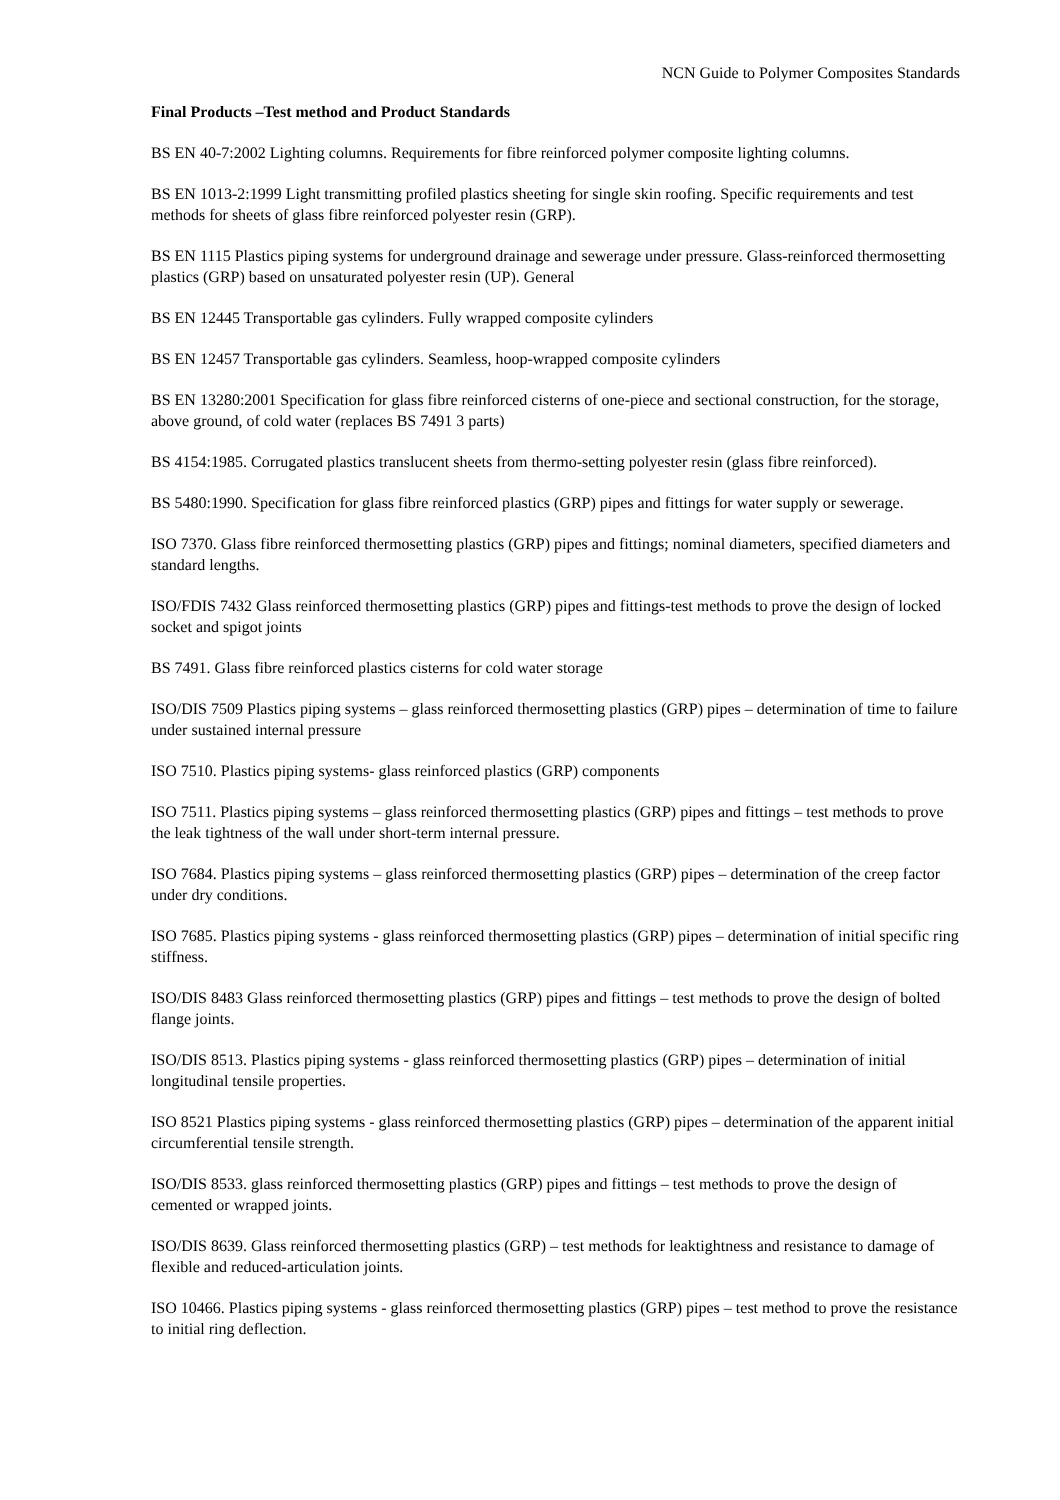NCN Guide to Polymer Composites Standards
Final Products –Test method and Product Standards
BS EN 40-7:2002 Lighting columns. Requirements for fibre reinforced polymer composite lighting columns.
BS EN 1013-2:1999 Light transmitting profiled plastics sheeting for single skin roofing. Specific requirements and test methods for sheets of glass fibre reinforced polyester resin (GRP).
BS EN 1115 Plastics piping systems for underground drainage and sewerage under pressure. Glass-reinforced thermosetting plastics (GRP) based on unsaturated polyester resin (UP). General
BS EN 12445 Transportable gas cylinders. Fully wrapped composite cylinders
BS EN 12457 Transportable gas cylinders. Seamless, hoop-wrapped composite cylinders
BS EN 13280:2001 Specification for glass fibre reinforced cisterns of one-piece and sectional construction, for the storage, above ground, of cold water (replaces BS 7491 3 parts)
BS 4154:1985. Corrugated plastics translucent sheets from thermo-setting polyester resin (glass fibre reinforced).
BS 5480:1990. Specification for glass fibre reinforced plastics (GRP) pipes and fittings for water supply or sewerage.
ISO 7370. Glass fibre reinforced thermosetting plastics (GRP) pipes and fittings; nominal diameters, specified diameters and standard lengths.
ISO/FDIS 7432 Glass reinforced thermosetting plastics (GRP) pipes and fittings-test methods to prove the design of locked socket and spigot joints
BS 7491. Glass fibre reinforced plastics cisterns for cold water storage
ISO/DIS 7509 Plastics piping systems – glass reinforced thermosetting plastics (GRP) pipes – determination of time to failure under sustained internal pressure
ISO 7510. Plastics piping systems- glass reinforced plastics (GRP) components
ISO 7511. Plastics piping systems – glass reinforced thermosetting plastics (GRP) pipes and fittings – test methods to prove the leak tightness of the wall under short-term internal pressure.
ISO 7684. Plastics piping systems – glass reinforced thermosetting plastics (GRP) pipes – determination of the creep factor under dry conditions.
ISO 7685. Plastics piping systems - glass reinforced thermosetting plastics (GRP) pipes – determination of initial specific ring stiffness.
ISO/DIS 8483 Glass reinforced thermosetting plastics (GRP) pipes and fittings – test methods to prove the design of bolted flange joints.
ISO/DIS 8513. Plastics piping systems - glass reinforced thermosetting plastics (GRP) pipes – determination of initial longitudinal tensile properties.
ISO 8521 Plastics piping systems - glass reinforced thermosetting plastics (GRP) pipes – determination of the apparent initial circumferential tensile strength.
ISO/DIS 8533. glass reinforced thermosetting plastics (GRP) pipes and fittings – test methods to prove the design of cemented or wrapped joints.
ISO/DIS 8639. Glass reinforced thermosetting plastics (GRP) – test methods for leaktightness and resistance to damage of flexible and reduced-articulation joints.
ISO 10466. Plastics piping systems - glass reinforced thermosetting plastics (GRP) pipes – test method to prove the resistance to initial ring deflection.